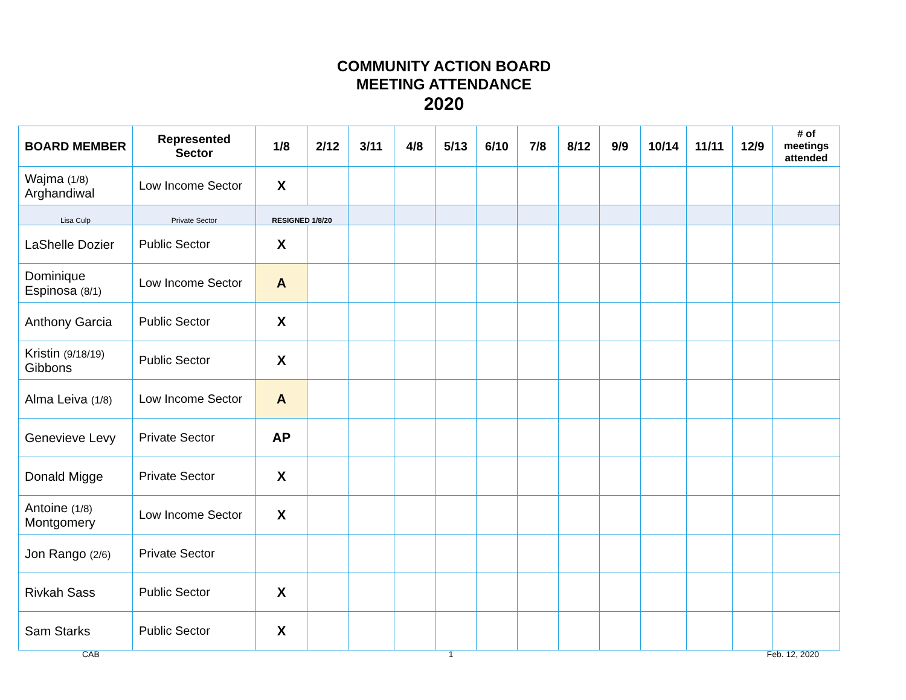COMMUNITY ACTION BOARD
MEETING ATTENDANCE
2020
| BOARD MEMBER | Represented Sector | 1/8 | 2/12 | 3/11 | 4/8 | 5/13 | 6/10 | 7/8 | 8/12 | 9/9 | 10/14 | 11/11 | 12/9 | # of meetings attended |
| --- | --- | --- | --- | --- | --- | --- | --- | --- | --- | --- | --- | --- | --- | --- |
| Wajma (1/8) Arghandiwal | Low Income Sector | X | | | | | | | | | | | | |
| Lisa Culp | Private Sector | RESIGNED 1/8/20 | | | | | | | | | | | | |
| LaShelle Dozier | Public Sector | X | | | | | | | | | | | | |
| Dominique Espinosa (8/1) | Low Income Sector | A | | | | | | | | | | | | |
| Anthony Garcia | Public Sector | X | | | | | | | | | | | | |
| Kristin (9/18/19) Gibbons | Public Sector | X | | | | | | | | | | | | |
| Alma Leiva (1/8) | Low Income Sector | A | | | | | | | | | | | | |
| Genevieve Levy | Private Sector | AP | | | | | | | | | | | | |
| Donald Migge | Private Sector | X | | | | | | | | | | | | |
| Antoine (1/8) Montgomery | Low Income Sector | X | | | | | | | | | | | | |
| Jon Rango (2/6) | Private Sector | | | | | | | | | | | | | |
| Rivkah Sass | Public Sector | X | | | | | | | | | | | | |
| Sam Starks | Public Sector | X | | | | | | | | | | | | |
CAB 1 Feb. 12, 2020